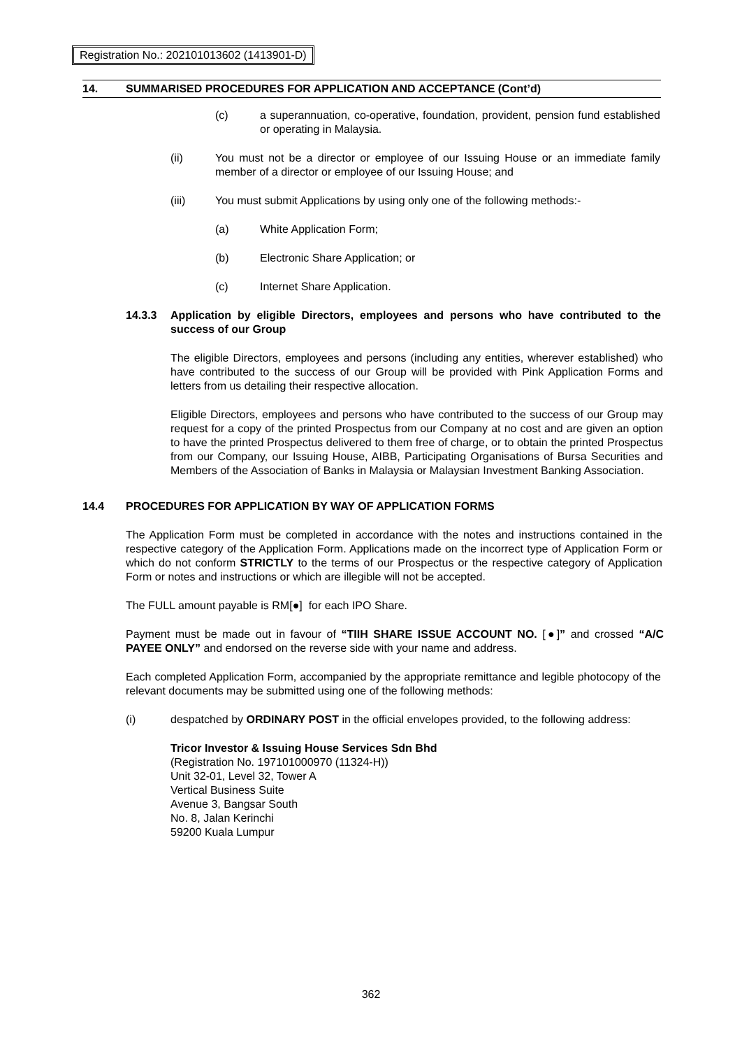Registration No.: 202101013602 (1413901-D)
14. SUMMARISED PROCEDURES FOR APPLICATION AND ACCEPTANCE (Cont’d)
(c) a superannuation, co-operative, foundation, provident, pension fund established or operating in Malaysia.
(ii) You must not be a director or employee of our Issuing House or an immediate family member of a director or employee of our Issuing House; and
(iii) You must submit Applications by using only one of the following methods:-
(a) White Application Form;
(b) Electronic Share Application; or
(c) Internet Share Application.
14.3.3 Application by eligible Directors, employees and persons who have contributed to the success of our Group
The eligible Directors, employees and persons (including any entities, wherever established) who have contributed to the success of our Group will be provided with Pink Application Forms and letters from us detailing their respective allocation.
Eligible Directors, employees and persons who have contributed to the success of our Group may request for a copy of the printed Prospectus from our Company at no cost and are given an option to have the printed Prospectus delivered to them free of charge, or to obtain the printed Prospectus from our Company, our Issuing House, AIBB, Participating Organisations of Bursa Securities and Members of the Association of Banks in Malaysia or Malaysian Investment Banking Association.
14.4 PROCEDURES FOR APPLICATION BY WAY OF APPLICATION FORMS
The Application Form must be completed in accordance with the notes and instructions contained in the respective category of the Application Form. Applications made on the incorrect type of Application Form or which do not conform STRICTLY to the terms of our Prospectus or the respective category of Application Form or notes and instructions or which are illegible will not be accepted.
The FULL amount payable is RM[●] for each IPO Share.
Payment must be made out in favour of “TIIH SHARE ISSUE ACCOUNT NO. [●]” and crossed “A/C PAYEE ONLY” and endorsed on the reverse side with your name and address.
Each completed Application Form, accompanied by the appropriate remittance and legible photocopy of the relevant documents may be submitted using one of the following methods:
(i) despatched by ORDINARY POST in the official envelopes provided, to the following address:
Tricor Investor & Issuing House Services Sdn Bhd
(Registration No. 197101000970 (11324-H))
Unit 32-01, Level 32, Tower A
Vertical Business Suite
Avenue 3, Bangsar South
No. 8, Jalan Kerinchi
59200 Kuala Lumpur
362